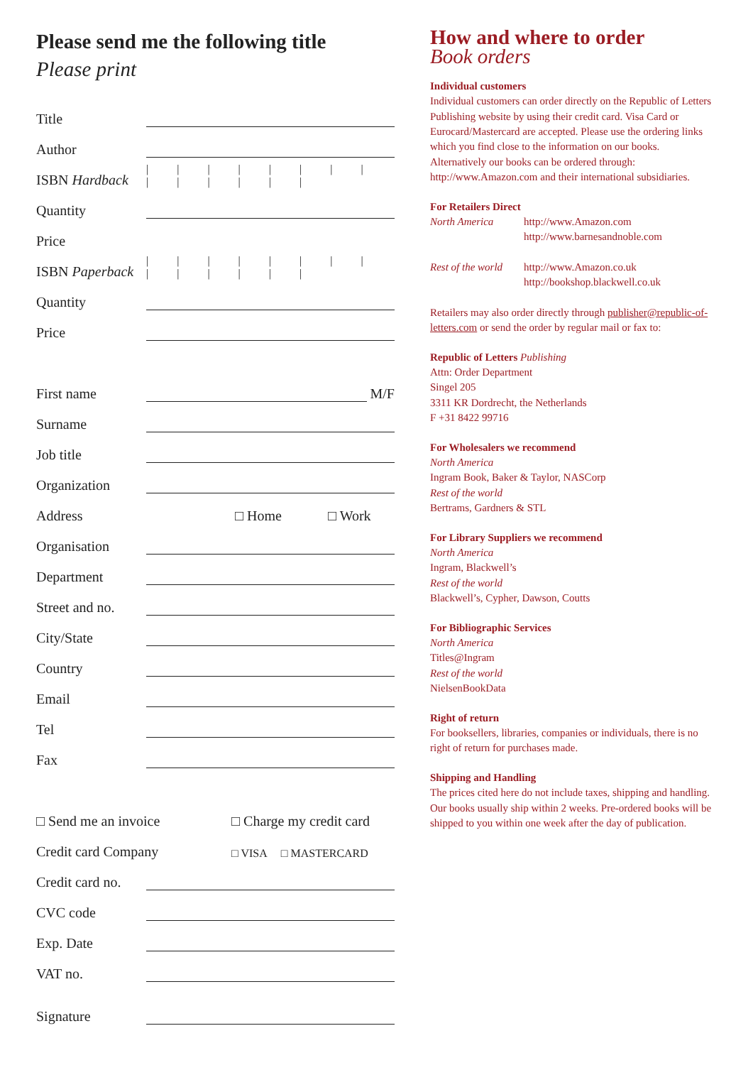Please send me the following title
Please print
Title
Author
ISBN Hardback | | | | | | | | | | | | | |
Quantity
Price
ISBN Paperback | | | | | | | | | | | | | |
Quantity
Price
First name M/F
Surname
Job title
Organization
Address □ Home □ Work
Organisation
Department
Street and no.
City/State
Country
Email
Tel
Fax
□ Send me an invoice □ Charge my credit card
Credit card Company □ VISA □ MASTERCARD
Credit card no.
CVC code
Exp. Date
VAT no.
Signature
How and where to order
Book orders
Individual customers
Individual customers can order directly on the Republic of Letters Publishing website by using their credit card. Visa Card or Eurocard/Mastercard are accepted. Please use the ordering links which you find close to the information on our books. Alternatively our books can be ordered through: http://www.Amazon.com and their international subsidiaries.
For Retailers Direct
| North America | http://www.Amazon.com http://www.barnesandnoble.com |
| Rest of the world | http://www.Amazon.co.uk http://bookshop.blackwell.co.uk |
Retailers may also order directly through publisher@republic-of-letters.com or send the order by regular mail or fax to:
Republic of Letters Publishing
Attn: Order Department
Singel 205
3311 KR Dordrecht, the Netherlands
F +31 8422 99716
For Wholesalers we recommend
North America
Ingram Book, Baker & Taylor, NASCorp
Rest of the world
Bertrams, Gardners & STL
For Library Suppliers we recommend
North America
Ingram, Blackwell’s
Rest of the world
Blackwell’s, Cypher, Dawson, Coutts
For Bibliographic Services
North America
Titles@Ingram
Rest of the world
NielsenBookData
Right of return
For booksellers, libraries, companies or individuals, there is no right of return for purchases made.
Shipping and Handling
The prices cited here do not include taxes, shipping and handling. Our books usually ship within 2 weeks. Pre-ordered books will be shipped to you within one week after the day of publication.